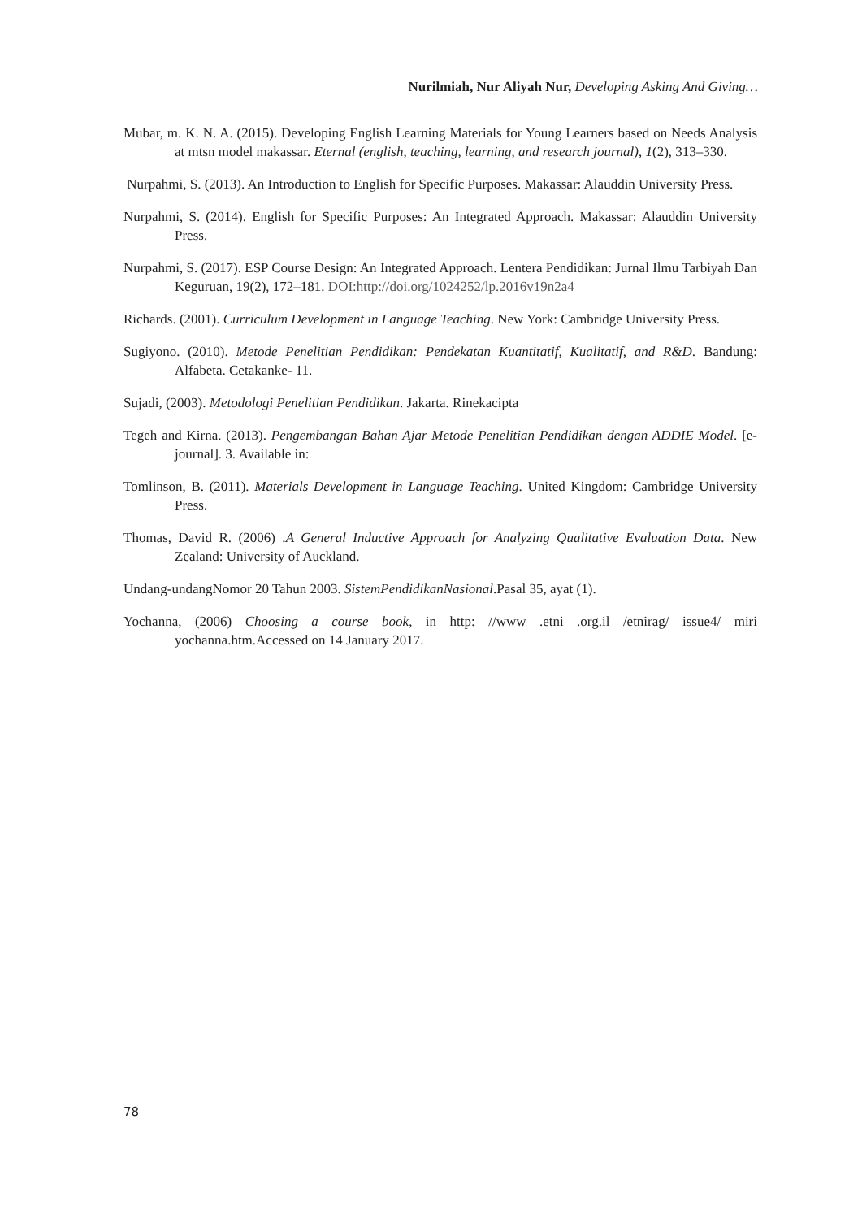Nurilmiah, Nur Aliyah Nur, Developing Asking And Giving…
Mubar, m. K. N. A. (2015). Developing English Learning Materials for Young Learners based on Needs Analysis at mtsn model makassar. Eternal (english, teaching, learning, and research journal), 1(2), 313–330.
Nurpahmi, S. (2013). An Introduction to English for Specific Purposes. Makassar: Alauddin University Press.
Nurpahmi, S. (2014). English for Specific Purposes: An Integrated Approach. Makassar: Alauddin University Press.
Nurpahmi, S. (2017). ESP Course Design: An Integrated Approach. Lentera Pendidikan: Jurnal Ilmu Tarbiyah Dan Keguruan, 19(2), 172–181. DOI:http://doi.org/1024252/lp.2016v19n2a4
Richards. (2001). Curriculum Development in Language Teaching. New York: Cambridge University Press.
Sugiyono. (2010). Metode Penelitian Pendidikan: Pendekatan Kuantitatif, Kualitatif, and R&D. Bandung: Alfabeta. Cetakanke- 11.
Sujadi, (2003). Metodologi Penelitian Pendidikan. Jakarta. Rinekacipta
Tegeh and Kirna. (2013). Pengembangan Bahan Ajar Metode Penelitian Pendidikan dengan ADDIE Model. [e-journal]. 3. Available in:
Tomlinson, B. (2011). Materials Development in Language Teaching. United Kingdom: Cambridge University Press.
Thomas, David R. (2006) .A General Inductive Approach for Analyzing Qualitative Evaluation Data. New Zealand: University of Auckland.
Undang-undangNomor 20 Tahun 2003. SistemPendidikanNasional.Pasal 35, ayat (1).
Yochanna, (2006) Choosing a course book, in http: //www .etni .org.il /etnirag/ issue4/ miri yochanna.htm.Accessed on 14 January 2017.
78